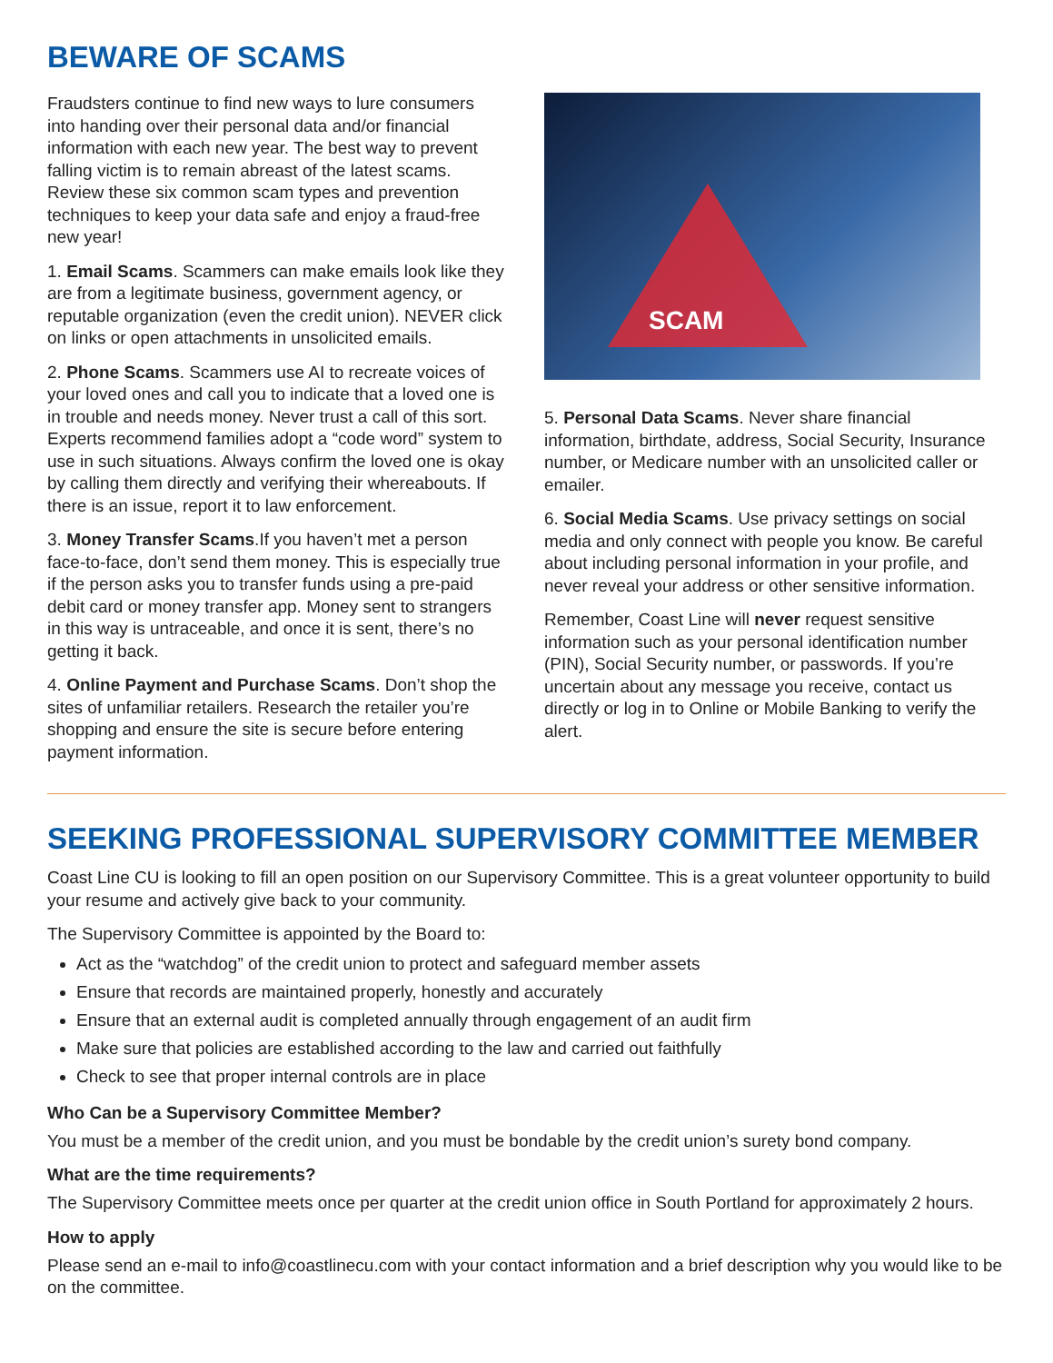BEWARE OF SCAMS
Fraudsters continue to find new ways to lure consumers into handing over their personal data and/or financial information with each new year. The best way to prevent falling victim is to remain abreast of the latest scams. Review these six common scam types and prevention techniques to keep your data safe and enjoy a fraud-free new year!
1. Email Scams. Scammers can make emails look like they are from a legitimate business, government agency, or reputable organization (even the credit union). NEVER click on links or open attachments in unsolicited emails.
2. Phone Scams. Scammers use AI to recreate voices of your loved ones and call you to indicate that a loved one is in trouble and needs money. Never trust a call of this sort. Experts recommend families adopt a “code word” system to use in such situations. Always confirm the loved one is okay by calling them directly and verifying their whereabouts. If there is an issue, report it to law enforcement.
3. Money Transfer Scams.If you haven’t met a person face-to-face, don’t send them money. This is especially true if the person asks you to transfer funds using a pre-paid debit card or money transfer app. Money sent to strangers in this way is untraceable, and once it is sent, there’s no getting it back.
4. Online Payment and Purchase Scams. Don’t shop the sites of unfamiliar retailers. Research the retailer you’re shopping and ensure the site is secure before entering payment information.
SCAM
5. Personal Data Scams. Never share financial information, birthdate, address, Social Security, Insurance number, or Medicare number with an unsolicited caller or emailer.
6. Social Media Scams. Use privacy settings on social media and only connect with people you know. Be careful about including personal information in your profile, and never reveal your address or other sensitive information.
Remember, Coast Line will never request sensitive information such as your personal identification number (PIN), Social Security number, or passwords. If you’re uncertain about any message you receive, contact us directly or log in to Online or Mobile Banking to verify the alert.
SEEKING PROFESSIONAL SUPERVISORY COMMITTEE MEMBER
Coast Line CU is looking to fill an open position on our Supervisory Committee. This is a great volunteer opportunity to build your resume and actively give back to your community.
The Supervisory Committee is appointed by the Board to:
Act as the “watchdog” of the credit union to protect and safeguard member assets
Ensure that records are maintained properly, honestly and accurately
Ensure that an external audit is completed annually through engagement of an audit firm
Make sure that policies are established according to the law and carried out faithfully
Check to see that proper internal controls are in place
Who Can be a Supervisory Committee Member?
You must be a member of the credit union, and you must be bondable by the credit union’s surety bond company.
What are the time requirements?
The Supervisory Committee meets once per quarter at the credit union office in South Portland for approximately 2 hours.
How to apply
Please send an e-mail to info@coastlinecu.com with your contact information and a brief description why you would like to be on the committee.